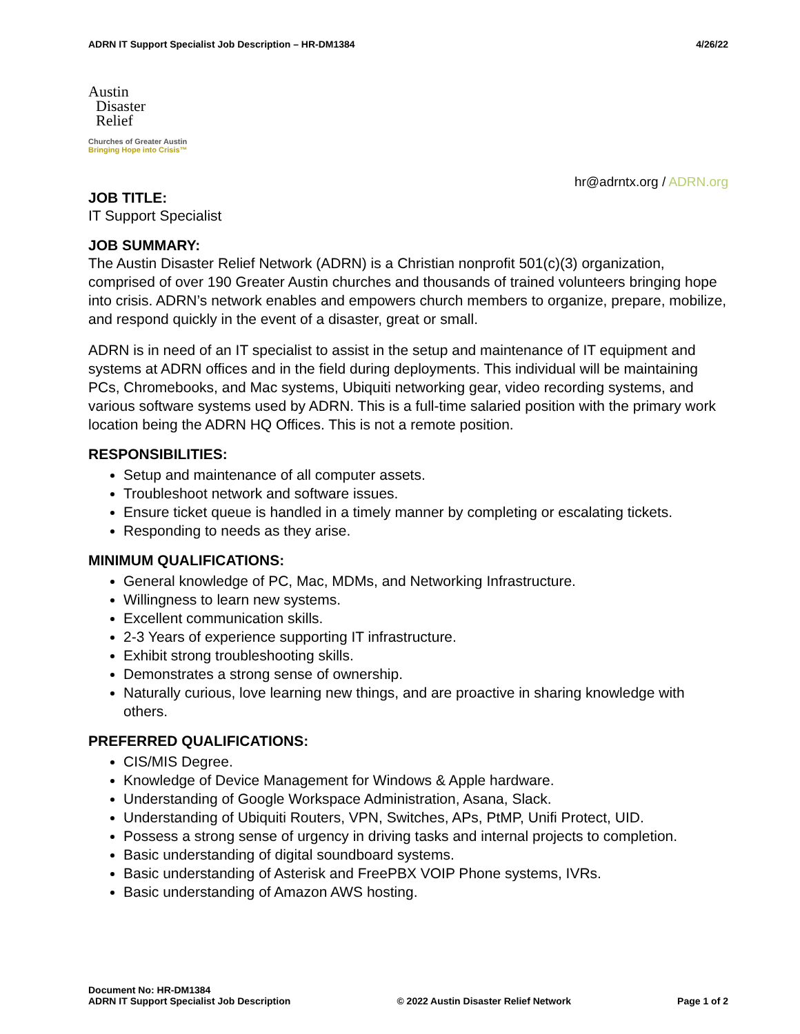ADRN IT Support Specialist Job Description – HR-DM1384
4/26/22
Austin
Disaster
Relief
Churches of Greater Austin
Bringing Hope into Crisis™
hr@adrntx.org / ADRN.org
JOB TITLE:
IT Support Specialist
JOB SUMMARY:
The Austin Disaster Relief Network (ADRN) is a Christian nonprofit 501(c)(3) organization, comprised of over 190 Greater Austin churches and thousands of trained volunteers bringing hope into crisis. ADRN’s network enables and empowers church members to organize, prepare, mobilize, and respond quickly in the event of a disaster, great or small.
ADRN is in need of an IT specialist to assist in the setup and maintenance of IT equipment and systems at ADRN offices and in the field during deployments. This individual will be maintaining PCs, Chromebooks, and Mac systems, Ubiquiti networking gear, video recording systems, and various software systems used by ADRN. This is a full-time salaried position with the primary work location being the ADRN HQ Offices. This is not a remote position.
RESPONSIBILITIES:
Setup and maintenance of all computer assets.
Troubleshoot network and software issues.
Ensure ticket queue is handled in a timely manner by completing or escalating tickets.
Responding to needs as they arise.
MINIMUM QUALIFICATIONS:
General knowledge of PC, Mac, MDMs, and Networking Infrastructure.
Willingness to learn new systems.
Excellent communication skills.
2-3 Years of experience supporting IT infrastructure.
Exhibit strong troubleshooting skills.
Demonstrates a strong sense of ownership.
Naturally curious, love learning new things, and are proactive in sharing knowledge with others.
PREFERRED QUALIFICATIONS:
CIS/MIS Degree.
Knowledge of Device Management for Windows & Apple hardware.
Understanding of Google Workspace Administration, Asana, Slack.
Understanding of Ubiquiti Routers, VPN, Switches, APs, PtMP, Unifi Protect, UID.
Possess a strong sense of urgency in driving tasks and internal projects to completion.
Basic understanding of digital soundboard systems.
Basic understanding of Asterisk and FreePBX VOIP Phone systems, IVRs.
Basic understanding of Amazon AWS hosting.
Document No: HR-DM1384
ADRN IT Support Specialist Job Description
© 2022 Austin Disaster Relief Network
Page 1 of 2